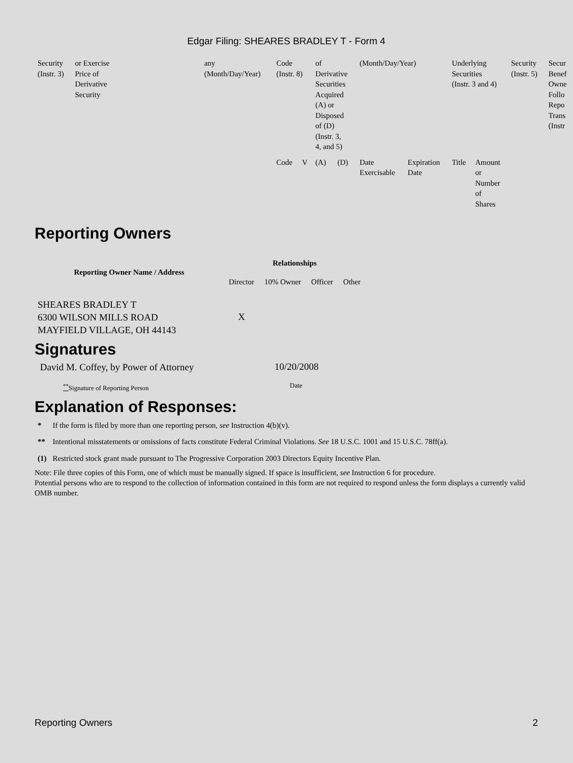Edgar Filing: SHEARES BRADLEY T - Form 4
| Security (Instr. 3) | or Exercise Price of Derivative Security | | any (Month/Day/Year) | Code (Instr. 8) | | of Derivative Securities Acquired (A) or Disposed of (D) (Instr. 3, 4, and 5) | | (Month/Day/Year) | | Underlying Securities (Instr. 3 and 4) | | Security (Instr. 5) | Secur Benef Owne Follo Repo Trans (Instr |
| | | | | Code | V | (A) | (D) | Date Exercisable | Expiration Date | Title | Amount or Number of Shares | | |
Reporting Owners
| Reporting Owner Name / Address | Relationships | | | |
| --- | --- | --- | --- | --- |
| | Director | 10% Owner | Officer | Other |
| SHEARES BRADLEY T 6300 WILSON MILLS ROAD MAYFIELD VILLAGE, OH 44143 | X | | | |
Signatures
| David M. Coffey, by Power of Attorney | 10/20/2008 |
| <sup>**</sup> Signature of Reporting Person | Date |
Explanation of Responses:
| * | If the form is filed by more than one reporting person, see Instruction 4(b)(v). |
| ** | Intentional misstatements or omissions of facts constitute Federal Criminal Violations. See 18 U.S.C. 1001 and 15 U.S.C. 78ff(a). |
| (1) | Restricted stock grant made pursuant to The Progressive Corporation 2003 Directors Equity Incentive Plan. |
Note: File three copies of this Form, one of which must be manually signed. If space is insufficient, see Instruction 6 for procedure.
Potential persons who are to respond to the collection of information contained in this form are not required to respond unless the form displays a currently valid OMB number.
Reporting Owners 2